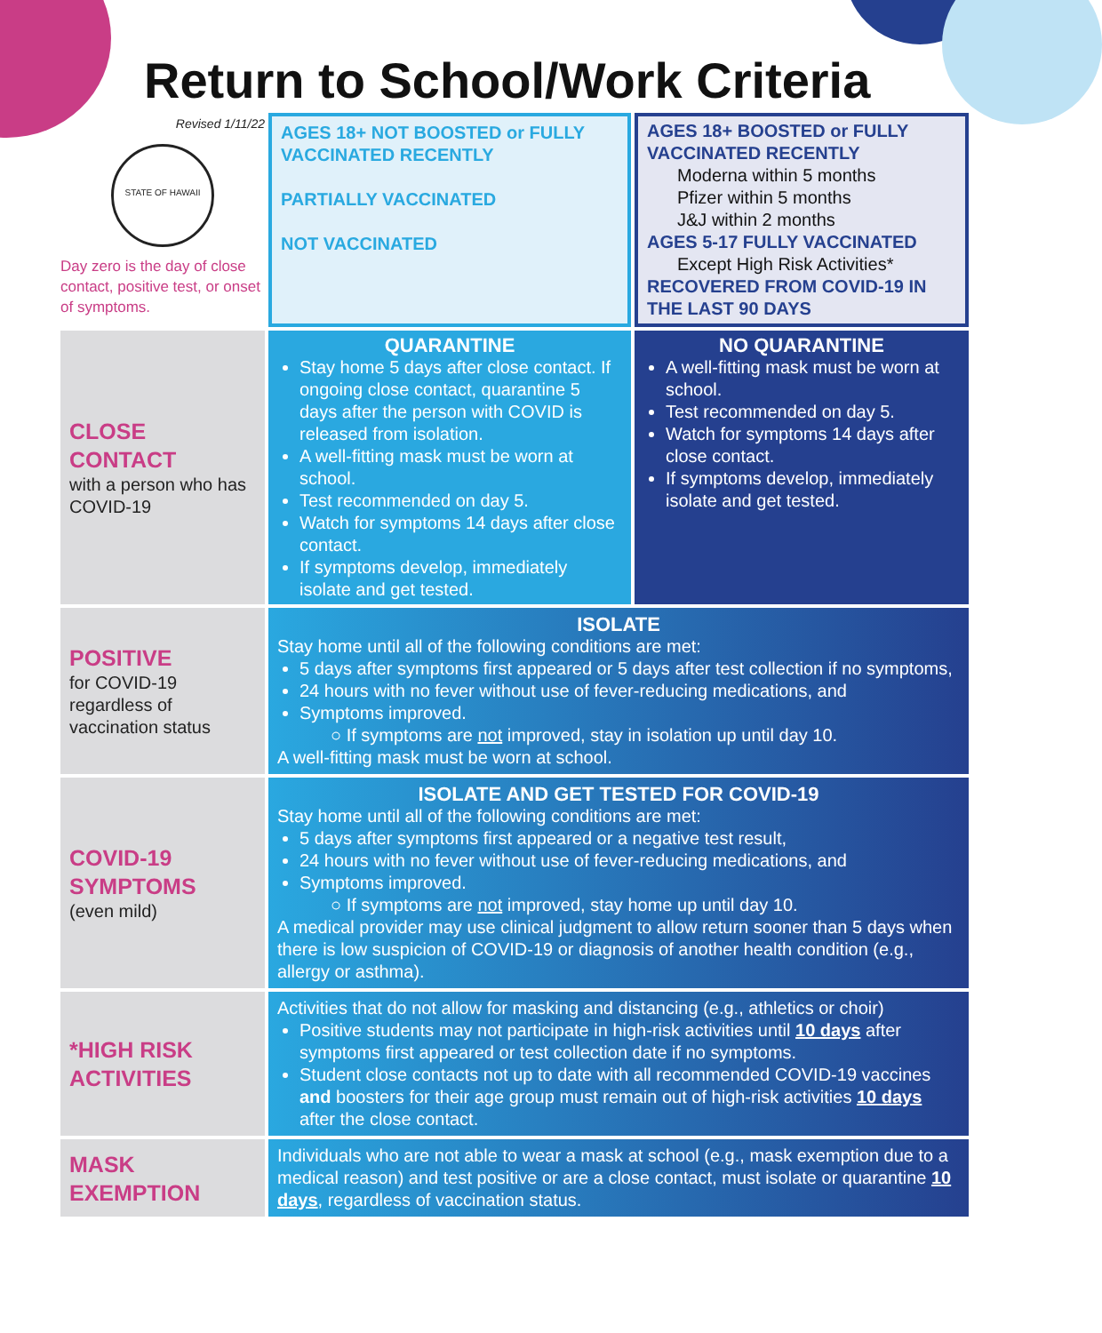Return to School/Work Criteria
| Revised 1/11/22 STATE OF HAWAII Day zero is the day of close contact, positive test, or onset of symptoms. | AGES 18+ NOT BOOSTED or FULLY VACCINATED RECENTLY PARTIALLY VACCINATED NOT VACCINATED | AGES 18+ BOOSTED or FULLY VACCINATED RECENTLY Moderna within 5 months Pfizer within 5 months J&J within 2 months AGES 5-17 FULLY VACCINATED Except High Risk Activities* RECOVERED FROM COVID-19 IN THE LAST 90 DAYS |
| CLOSE CONTACT with a person who has COVID-19 | QUARANTINE Stay home 5 days after close contact. If ongoing close contact, quarantine 5 days after the person with COVID is released from isolation. A well-fitting mask must be worn at school. Test recommended on day 5. Watch for symptoms 14 days after close contact. If symptoms develop, immediately isolate and get tested. | NO QUARANTINE A well-fitting mask must be worn at school. Test recommended on day 5. Watch for symptoms 14 days after close contact. If symptoms develop, immediately isolate and get tested. |
| POSITIVE for COVID-19 regardless of vaccination status | ISOLATE Stay home until all of the following conditions are met: 5 days after symptoms first appeared or 5 days after test collection if no symptoms, 24 hours with no fever without use of fever-reducing medications, and Symptoms improved. ○ If symptoms are not improved, stay in isolation up until day 10. A well-fitting mask must be worn at school. | |
| COVID-19 SYMPTOMS (even mild) | ISOLATE AND GET TESTED FOR COVID-19 Stay home until all of the following conditions are met: 5 days after symptoms first appeared or a negative test result, 24 hours with no fever without use of fever-reducing medications, and Symptoms improved. ○ If symptoms are not improved, stay home up until day 10. A medical provider may use clinical judgment to allow return sooner than 5 days when there is low suspicion of COVID-19 or diagnosis of another health condition (e.g., allergy or asthma). | |
| *HIGH RISK ACTIVITIES | Activities that do not allow for masking and distancing (e.g., athletics or choir) Positive students may not participate in high-risk activities until 10 days after symptoms first appeared or test collection date if no symptoms. Student close contacts not up to date with all recommended COVID-19 vaccines and boosters for their age group must remain out of high-risk activities 10 days after the close contact. | |
| MASK EXEMPTION | Individuals who are not able to wear a mask at school (e.g., mask exemption due to a medical reason) and test positive or are a close contact, must isolate or quarantine 10 days , regardless of vaccination status. | |